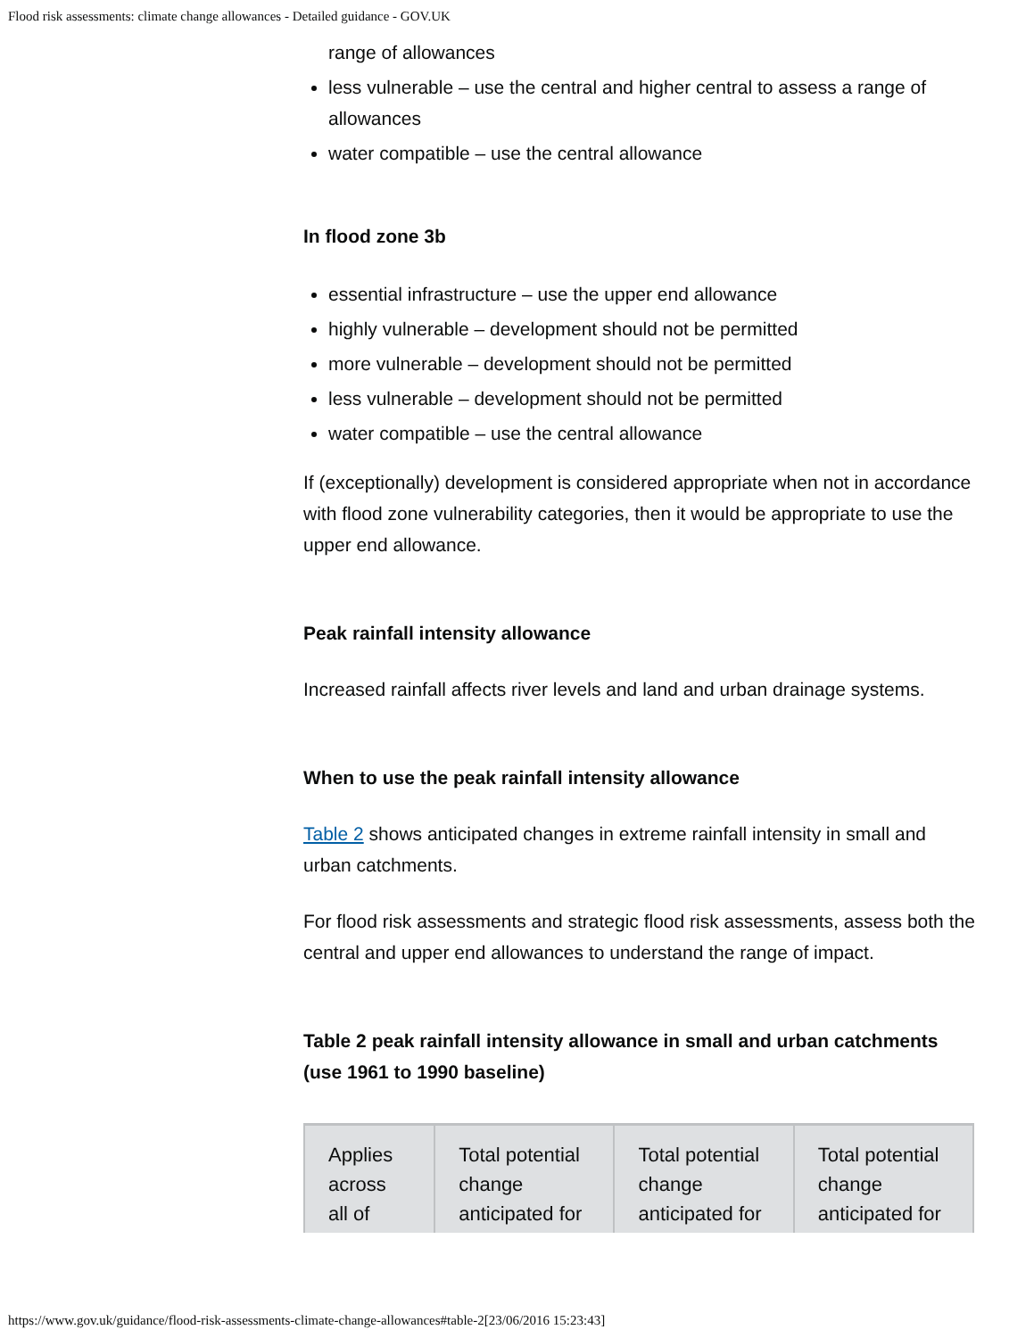Flood risk assessments: climate change allowances - Detailed guidance - GOV.UK
range of allowances
less vulnerable – use the central and higher central to assess a range of allowances
water compatible – use the central allowance
In flood zone 3b
essential infrastructure – use the upper end allowance
highly vulnerable – development should not be permitted
more vulnerable – development should not be permitted
less vulnerable – development should not be permitted
water compatible – use the central allowance
If (exceptionally) development is considered appropriate when not in accordance with flood zone vulnerability categories, then it would be appropriate to use the upper end allowance.
Peak rainfall intensity allowance
Increased rainfall affects river levels and land and urban drainage systems.
When to use the peak rainfall intensity allowance
Table 2 shows anticipated changes in extreme rainfall intensity in small and urban catchments.
For flood risk assessments and strategic flood risk assessments, assess both the central and upper end allowances to understand the range of impact.
Table 2 peak rainfall intensity allowance in small and urban catchments (use 1961 to 1990 baseline)
| Applies across all of | Total potential change anticipated for | Total potential change anticipated for | Total potential change anticipated for |
https://www.gov.uk/guidance/flood-risk-assessments-climate-change-allowances#table-2[23/06/2016 15:23:43]